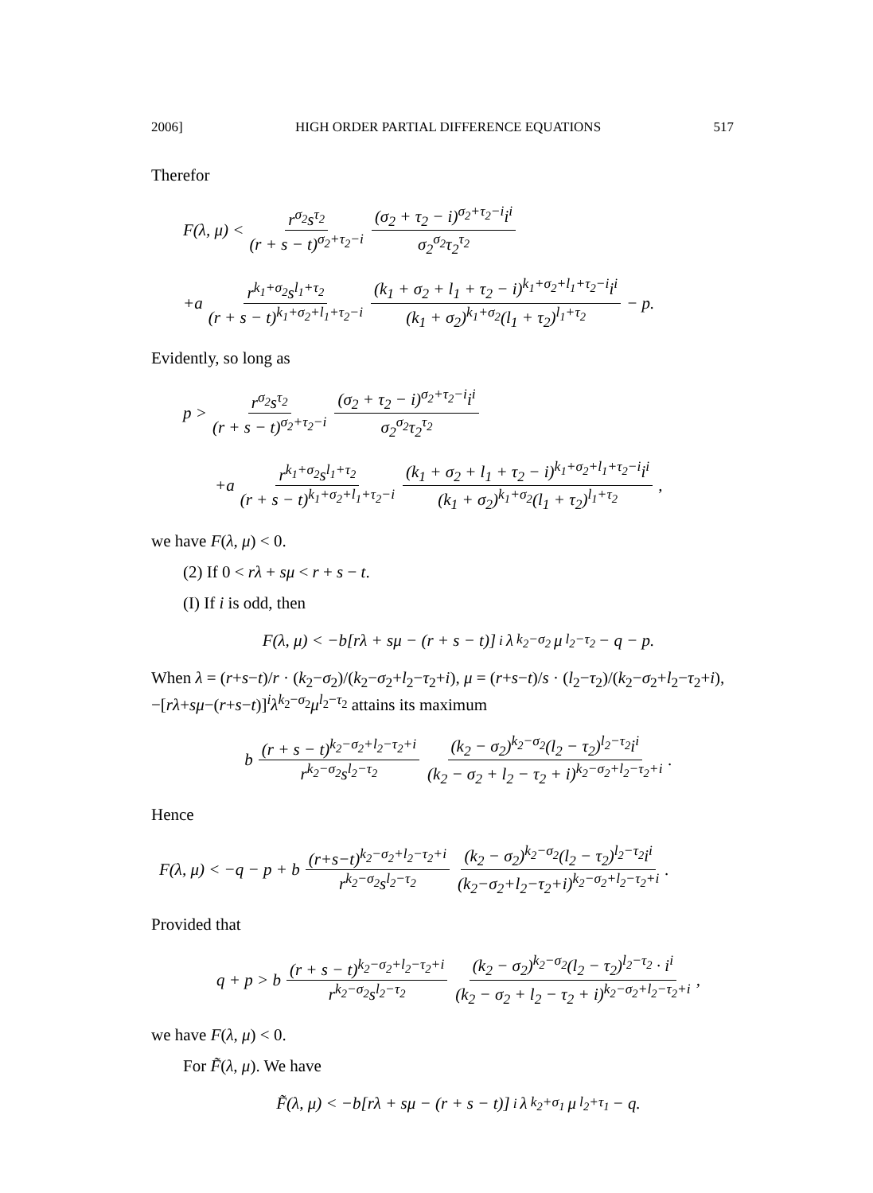2006] HIGH ORDER PARTIAL DIFFERENCE EQUATIONS 517
Therefor
F(λ, μ) < r<sup>σ<sub>2</sub></sup>s<sup>τ<sub>2</sub></sup> (r + s − t)<sup>σ<sub>2</sub>+τ<sub>2</sub>−i</sup> (σ<sub>2</sub> + τ<sub>2</sub> − i)<sup>σ<sub>2</sub>+τ<sub>2</sub>−i</sup>i<sup>i</sup> σ<sub>2</sub><sup>σ<sub>2</sub></sup>τ<sub>2</sub><sup>τ<sub>2</sub></sup>
+a r<sup>k<sub>1</sub>+σ<sub>2</sub></sup>s<sup>l<sub>1</sub>+τ<sub>2</sub></sup> (r + s − t)<sup>k<sub>1</sub>+σ<sub>2</sub>+l<sub>1</sub>+τ<sub>2</sub>−i</sup> (k<sub>1</sub> + σ<sub>2</sub> + l<sub>1</sub> + τ<sub>2</sub> − i)<sup>k<sub>1</sub>+σ<sub>2</sub>+l<sub>1</sub>+τ<sub>2</sub>−i</sup>i<sup>i</sup> (k<sub>1</sub> + σ<sub>2</sub>)<sup>k<sub>1</sub>+σ<sub>2</sub></sup>(l<sub>1</sub> + τ<sub>2</sub>)<sup>l<sub>1</sub>+τ<sub>2</sub></sup> − p.
Evidently, so long as
p > r<sup>σ<sub>2</sub></sup>s<sup>τ<sub>2</sub></sup> (r + s − t)<sup>σ<sub>2</sub>+τ<sub>2</sub>−i</sup> (σ<sub>2</sub> + τ<sub>2</sub> − i)<sup>σ<sub>2</sub>+τ<sub>2</sub>−i</sup>i<sup>i</sup> σ<sub>2</sub><sup>σ<sub>2</sub></sup>τ<sub>2</sub><sup>τ<sub>2</sub></sup>
+a r<sup>k<sub>1</sub>+σ<sub>2</sub></sup>s<sup>l<sub>1</sub>+τ<sub>2</sub></sup> (r + s − t)<sup>k<sub>1</sub>+σ<sub>2</sub>+l<sub>1</sub>+τ<sub>2</sub>−i</sup> (k<sub>1</sub> + σ<sub>2</sub> + l<sub>1</sub> + τ<sub>2</sub> − i)<sup>k<sub>1</sub>+σ<sub>2</sub>+l<sub>1</sub>+τ<sub>2</sub>−i</sup>i<sup>i</sup> (k<sub>1</sub> + σ<sub>2</sub>)<sup>k<sub>1</sub>+σ<sub>2</sub></sup>(l<sub>1</sub> + τ<sub>2</sub>)<sup>l<sub>1</sub>+τ<sub>2</sub></sup>,
we have F(λ, μ) < 0.
(2) If 0 < rλ + sμ < r + s − t.
(I) If i is odd, then
F(λ, μ) < −b[rλ + sμ − (r + s − t)]<sup>i</sup>λ<sup>k<sub>2</sub>−σ<sub>2</sub></sup>μ<sup>l<sub>2</sub>−τ<sub>2</sub></sup> − q − p.
When λ = (r+s−t)/r · (k<sub>2</sub>−σ<sub>2</sub>)/(k<sub>2</sub>−σ<sub>2</sub>+l<sub>2</sub>−τ<sub>2</sub>+i), μ = (r+s−t)/s · (l<sub>2</sub>−τ<sub>2</sub>)/(k<sub>2</sub>−σ<sub>2</sub>+l<sub>2</sub>−τ<sub>2</sub>+i), −[rλ+sμ−(r+s−t)]<sup>i</sup>λ<sup>k<sub>2</sub>−σ<sub>2</sub></sup>μ<sup>l<sub>2</sub>−τ<sub>2</sub></sup> attains its maximum
b (r + s − t)<sup>k<sub>2</sub>−σ<sub>2</sub>+l<sub>2</sub>−τ<sub>2</sub>+i</sup> r<sup>k<sub>2</sub>−σ<sub>2</sub></sup>s<sup>l<sub>2</sub>−τ<sub>2</sub></sup> (k<sub>2</sub> − σ<sub>2</sub>)<sup>k<sub>2</sub>−σ<sub>2</sub></sup>(l<sub>2</sub> − τ<sub>2</sub>)<sup>l<sub>2</sub>−τ<sub>2</sub></sup>i<sup>i</sup> (k<sub>2</sub> − σ<sub>2</sub> + l<sub>2</sub> − τ<sub>2</sub> + i)<sup>k<sub>2</sub>−σ<sub>2</sub>+l<sub>2</sub>−τ<sub>2</sub>+i</sup>.
Hence
F(λ, μ) < −q − p + b (r+s−t)<sup>k<sub>2</sub>−σ<sub>2</sub>+l<sub>2</sub>−τ<sub>2</sub>+i</sup> r<sup>k<sub>2</sub>−σ<sub>2</sub></sup>s<sup>l<sub>2</sub>−τ<sub>2</sub></sup> (k<sub>2</sub> − σ<sub>2</sub>)<sup>k<sub>2</sub>−σ<sub>2</sub></sup>(l<sub>2</sub> − τ<sub>2</sub>)<sup>l<sub>2</sub>−τ<sub>2</sub></sup>i<sup>i</sup> (k<sub>2</sub>−σ<sub>2</sub>+l<sub>2</sub>−τ<sub>2</sub>+i)<sup>k<sub>2</sub>−σ<sub>2</sub>+l<sub>2</sub>−τ<sub>2</sub>+i</sup>.
Provided that
q + p > b (r + s − t)<sup>k<sub>2</sub>−σ<sub>2</sub>+l<sub>2</sub>−τ<sub>2</sub>+i</sup> r<sup>k<sub>2</sub>−σ<sub>2</sub></sup>s<sup>l<sub>2</sub>−τ<sub>2</sub></sup> (k<sub>2</sub> − σ<sub>2</sub>)<sup>k<sub>2</sub>−σ<sub>2</sub></sup>(l<sub>2</sub> − τ<sub>2</sub>)<sup>l<sub>2</sub>−τ<sub>2</sub></sup> · i<sup>i</sup> (k<sub>2</sub> − σ<sub>2</sub> + l<sub>2</sub> − τ<sub>2</sub> + i)<sup>k<sub>2</sub>−σ<sub>2</sub>+l<sub>2</sub>−τ<sub>2</sub>+i</sup>,
we have F(λ, μ) < 0.
For F̃(λ, μ). We have
F̃(λ, μ) < −b[rλ + sμ − (r + s − t)]<sup>i</sup>λ<sup>k<sub>2</sub>+σ<sub>1</sub></sup>μ<sup>l<sub>2</sub>+τ<sub>1</sub></sup> − q.